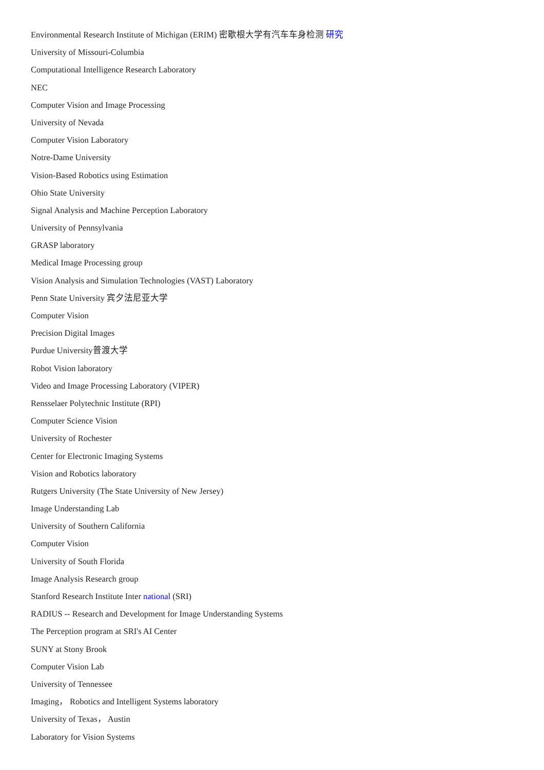Environmental Research Institute of Michigan (ERIM) 密歇根大学有汽车车身检测 研究
University of Missouri-Columbia
Computational Intelligence Research Laboratory
NEC
Computer Vision and Image Processing
University of Nevada
Computer Vision Laboratory
Notre-Dame University
Vision-Based Robotics using Estimation
Ohio State University
Signal Analysis and Machine Perception Laboratory
University of Pennsylvania
GRASP laboratory
Medical Image Processing group
Vision Analysis and Simulation Technologies (VAST) Laboratory
Penn State University 宾夕法尼亚大学
Computer Vision
Precision Digital Images
Purdue University普渡大学
Robot Vision laboratory
Video and Image Processing Laboratory (VIPER)
Rensselaer Polytechnic Institute (RPI)
Computer Science Vision
University of Rochester
Center for Electronic Imaging Systems
Vision and Robotics laboratory
Rutgers University (The State University of New Jersey)
Image Understanding Lab
University of Southern California
Computer Vision
University of South Florida
Image Analysis Research group
Stanford Research Institute Inter national (SRI)
RADIUS -- Research and Development for Image Understanding Systems
The Perception program at SRI's AI Center
SUNY at Stony Brook
Computer Vision Lab
University of Tennessee
Imaging， Robotics and Intelligent Systems laboratory
University of Texas， Austin
Laboratory for Vision Systems